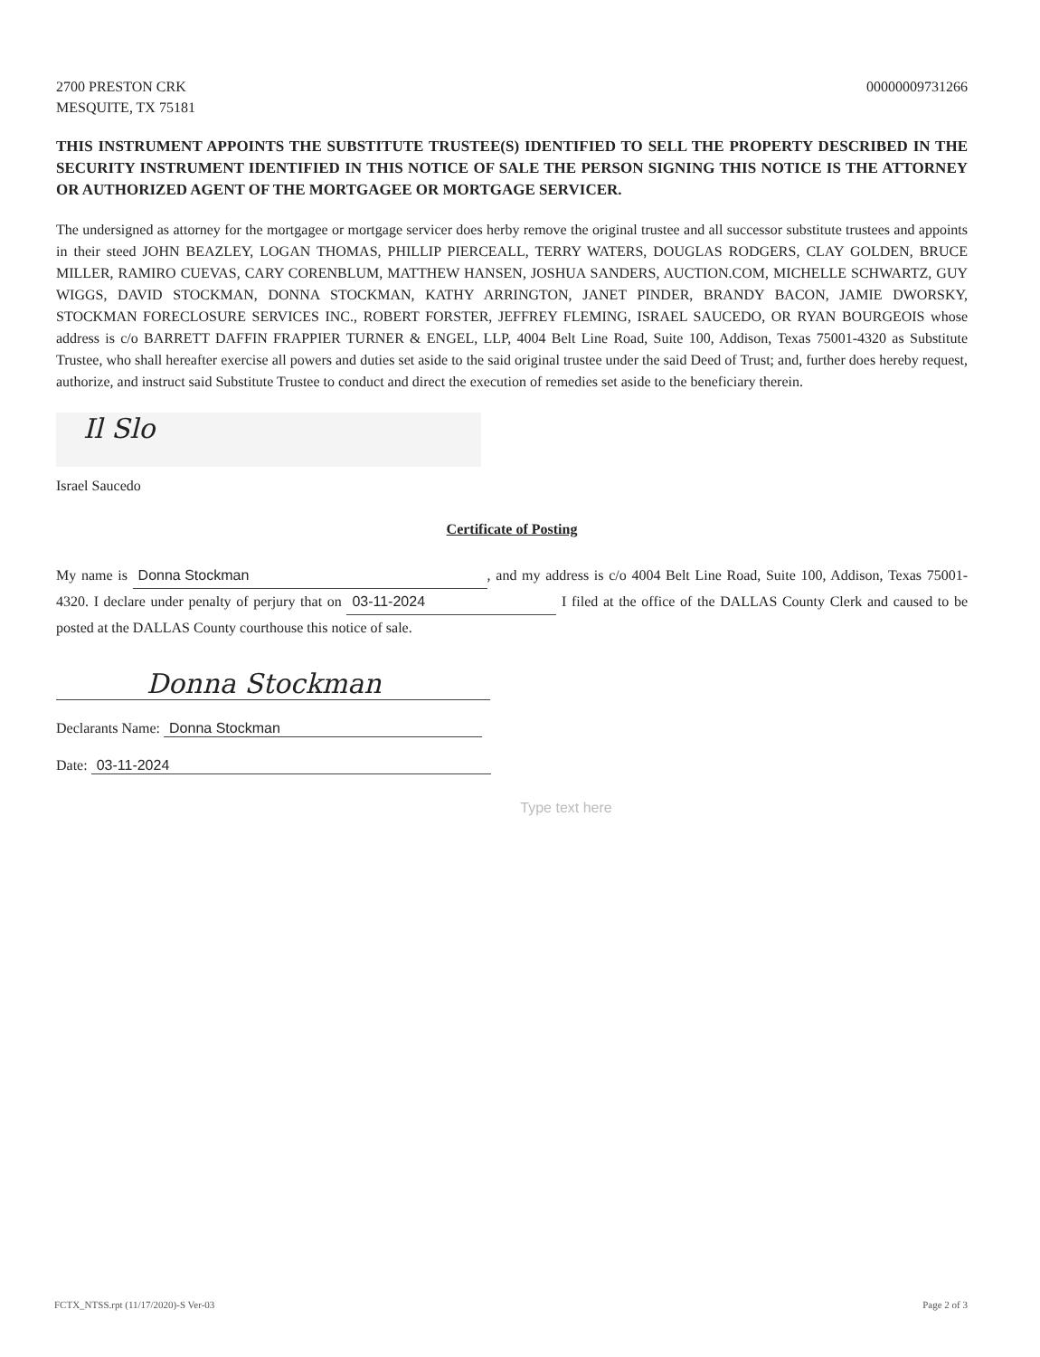2700 PRESTON CRK
MESQUITE, TX 75181
00000009731266
THIS INSTRUMENT APPOINTS THE SUBSTITUTE TRUSTEE(S) IDENTIFIED TO SELL THE PROPERTY DESCRIBED IN THE SECURITY INSTRUMENT IDENTIFIED IN THIS NOTICE OF SALE THE PERSON SIGNING THIS NOTICE IS THE ATTORNEY OR AUTHORIZED AGENT OF THE MORTGAGEE OR MORTGAGE SERVICER.
The undersigned as attorney for the mortgagee or mortgage servicer does herby remove the original trustee and all successor substitute trustees and appoints in their steed JOHN BEAZLEY, LOGAN THOMAS, PHILLIP PIERCEALL, TERRY WATERS, DOUGLAS RODGERS, CLAY GOLDEN, BRUCE MILLER, RAMIRO CUEVAS, CARY CORENBLUM, MATTHEW HANSEN, JOSHUA SANDERS, AUCTION.COM, MICHELLE SCHWARTZ, GUY WIGGS, DAVID STOCKMAN, DONNA STOCKMAN, KATHY ARRINGTON, JANET PINDER, BRANDY BACON, JAMIE DWORSKY, STOCKMAN FORECLOSURE SERVICES INC., ROBERT FORSTER, JEFFREY FLEMING, ISRAEL SAUCEDO, OR RYAN BOURGEOIS whose address is c/o BARRETT DAFFIN FRAPPIER TURNER & ENGEL, LLP, 4004 Belt Line Road, Suite 100, Addison, Texas 75001-4320 as Substitute Trustee, who shall hereafter exercise all powers and duties set aside to the said original trustee under the said Deed of Trust; and, further does hereby request, authorize, and instruct said Substitute Trustee to conduct and direct the execution of remedies set aside to the beneficiary therein.
Il Slo
Israel Saucedo
Certificate of Posting
My name is Donna Stockman, and my address is c/o 4004 Belt Line Road, Suite 100, Addison, Texas 75001-4320. I declare under penalty of perjury that on 03-11-2024 I filed at the office of the DALLAS County Clerk and caused to be posted at the DALLAS County courthouse this notice of sale.
Donna Stockman
Declarants Name: Donna Stockman
Date: 03-11-2024
Type text here
FCTX_NTSS.rpt (11/17/2020)-S Ver-03 Page 2 of 3